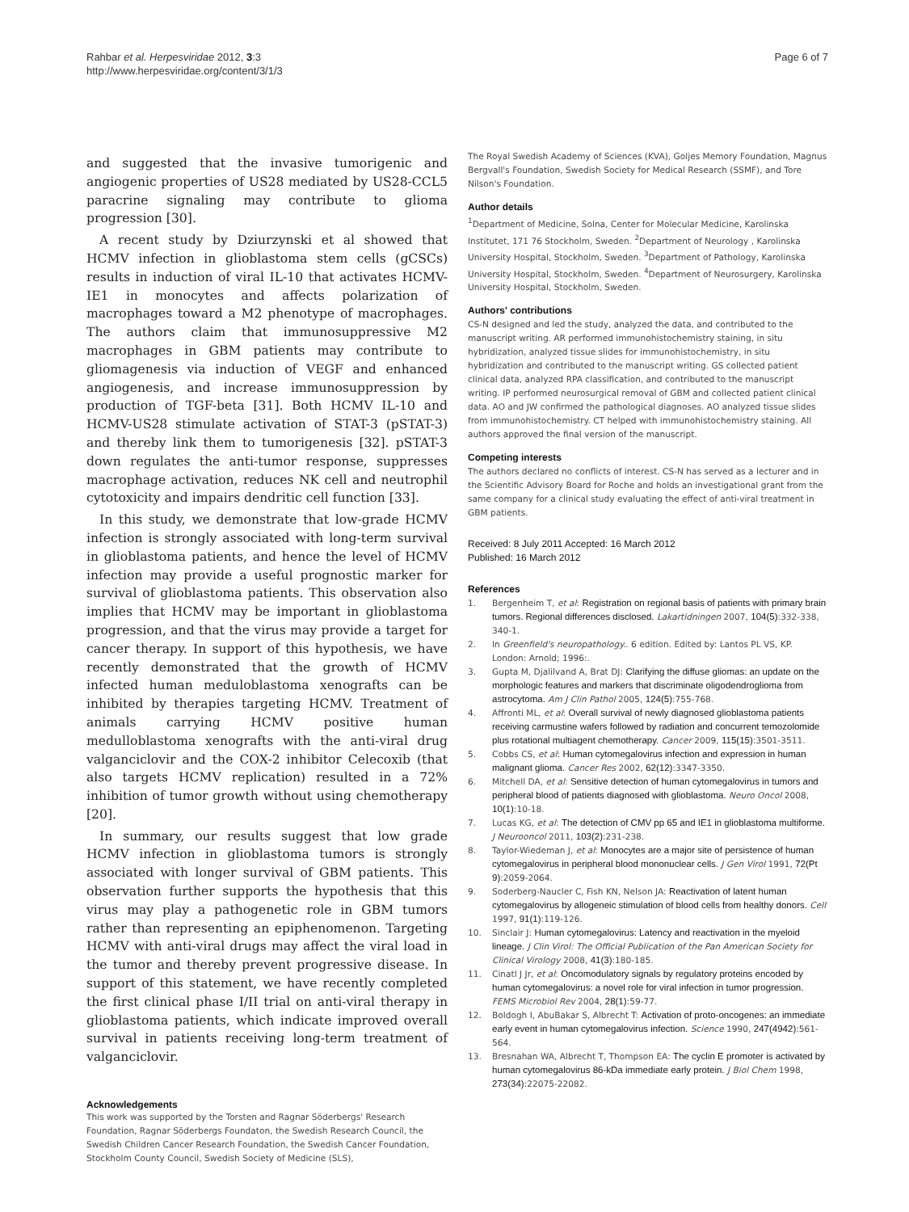Rahbar et al. Herpesviridae 2012, 3:3
http://www.herpesviridae.org/content/3/1/3
Page 6 of 7
and suggested that the invasive tumorigenic and angiogenic properties of US28 mediated by US28-CCL5 paracrine signaling may contribute to glioma progression [30].
A recent study by Dziurzynski et al showed that HCMV infection in glioblastoma stem cells (gCSCs) results in induction of viral IL-10 that activates HCMV-IE1 in monocytes and affects polarization of macrophages toward a M2 phenotype of macrophages. The authors claim that immunosuppressive M2 macrophages in GBM patients may contribute to gliomagenesis via induction of VEGF and enhanced angiogenesis, and increase immunosuppression by production of TGF-beta [31]. Both HCMV IL-10 and HCMV-US28 stimulate activation of STAT-3 (pSTAT-3) and thereby link them to tumorigenesis [32]. pSTAT-3 down regulates the anti-tumor response, suppresses macrophage activation, reduces NK cell and neutrophil cytotoxicity and impairs dendritic cell function [33].
In this study, we demonstrate that low-grade HCMV infection is strongly associated with long-term survival in glioblastoma patients, and hence the level of HCMV infection may provide a useful prognostic marker for survival of glioblastoma patients. This observation also implies that HCMV may be important in glioblastoma progression, and that the virus may provide a target for cancer therapy. In support of this hypothesis, we have recently demonstrated that the growth of HCMV infected human meduloblastoma xenografts can be inhibited by therapies targeting HCMV. Treatment of animals carrying HCMV positive human medulloblastoma xenografts with the anti-viral drug valganciclovir and the COX-2 inhibitor Celecoxib (that also targets HCMV replication) resulted in a 72% inhibition of tumor growth without using chemotherapy [20].
In summary, our results suggest that low grade HCMV infection in glioblastoma tumors is strongly associated with longer survival of GBM patients. This observation further supports the hypothesis that this virus may play a pathogenetic role in GBM tumors rather than representing an epiphenomenon. Targeting HCMV with anti-viral drugs may affect the viral load in the tumor and thereby prevent progressive disease. In support of this statement, we have recently completed the first clinical phase I/II trial on anti-viral therapy in glioblastoma patients, which indicate improved overall survival in patients receiving long-term treatment of valganciclovir.
Acknowledgements
This work was supported by the Torsten and Ragnar Söderbergs' Research Foundation, Ragnar Söderbergs Foundaton, the Swedish Research Council, the Swedish Children Cancer Research Foundation, the Swedish Cancer Foundation, Stockholm County Council, Swedish Society of Medicine (SLS),
The Royal Swedish Academy of Sciences (KVA), Goljes Memory Foundation, Magnus Bergvall's Foundation, Swedish Society for Medical Research (SSMF), and Tore Nilson's Foundation.
Author details
<sup>1</sup> Department of Medicine, Solna, Center for Molecular Medicine, Karolinska Institutet, 171 76 Stockholm, Sweden. <sup>2</sup>Department of Neurology , Karolinska University Hospital, Stockholm, Sweden. <sup>3</sup>Department of Pathology, Karolinska University Hospital, Stockholm, Sweden. <sup>4</sup>Department of Neurosurgery, Karolinska University Hospital, Stockholm, Sweden.
Authors' contributions
CS-N designed and led the study, analyzed the data, and contributed to the manuscript writing. AR performed immunohistochemistry staining, in situ hybridization, analyzed tissue slides for immunohistochemistry, in situ hybridization and contributed to the manuscript writing. GS collected patient clinical data, analyzed RPA classification, and contributed to the manuscript writing. IP performed neurosurgical removal of GBM and collected patient clinical data. AO and JW confirmed the pathological diagnoses. AO analyzed tissue slides from immunohistochemistry. CT helped with immunohistochemistry staining. All authors approved the final version of the manuscript.
Competing interests
The authors declared no conflicts of interest. CS-N has served as a lecturer and in the Scientific Advisory Board for Roche and holds an investigational grant from the same company for a clinical study evaluating the effect of anti-viral treatment in GBM patients.
Received: 8 July 2011 Accepted: 16 March 2012
Published: 16 March 2012
References
1. Bergenheim T, et al: Registration on regional basis of patients with primary brain tumors. Regional differences disclosed. Lakartidningen 2007, 104(5):332-338, 340-1.
2. In Greenfield's neuropathology.. 6 edition. Edited by: Lantos PL VS, KP. London: Arnold; 1996:.
3. Gupta M, Djalilvand A, Brat DJ: Clarifying the diffuse gliomas: an update on the morphologic features and markers that discriminate oligodendroglioma from astrocytoma. Am J Clin Pathol 2005, 124(5):755-768.
4. Affronti ML, et al: Overall survival of newly diagnosed glioblastoma patients receiving carmustine wafers followed by radiation and concurrent temozolomide plus rotational multiagent chemotherapy. Cancer 2009, 115(15):3501-3511.
5. Cobbs CS, et al: Human cytomegalovirus infection and expression in human malignant glioma. Cancer Res 2002, 62(12):3347-3350.
6. Mitchell DA, et al: Sensitive detection of human cytomegalovirus in tumors and peripheral blood of patients diagnosed with glioblastoma. Neuro Oncol 2008, 10(1):10-18.
7. Lucas KG, et al: The detection of CMV pp 65 and IE1 in glioblastoma multiforme. J Neurooncol 2011, 103(2):231-238.
8. Taylor-Wiedeman J, et al: Monocytes are a major site of persistence of human cytomegalovirus in peripheral blood mononuclear cells. J Gen Virol 1991, 72(Pt 9):2059-2064.
9. Soderberg-Naucler C, Fish KN, Nelson JA: Reactivation of latent human cytomegalovirus by allogeneic stimulation of blood cells from healthy donors. Cell 1997, 91(1):119-126.
10. Sinclair J: Human cytomegalovirus: Latency and reactivation in the myeloid lineage. J Clin Virol: The Official Publication of the Pan American Society for Clinical Virology 2008, 41(3):180-185.
11. Cinatl J Jr, et al: Oncomodulatory signals by regulatory proteins encoded by human cytomegalovirus: a novel role for viral infection in tumor progression. FEMS Microbiol Rev 2004, 28(1):59-77.
12. Boldogh I, AbuBakar S, Albrecht T: Activation of proto-oncogenes: an immediate early event in human cytomegalovirus infection. Science 1990, 247(4942):561-564.
13. Bresnahan WA, Albrecht T, Thompson EA: The cyclin E promoter is activated by human cytomegalovirus 86-kDa immediate early protein. J Biol Chem 1998, 273(34):22075-22082.